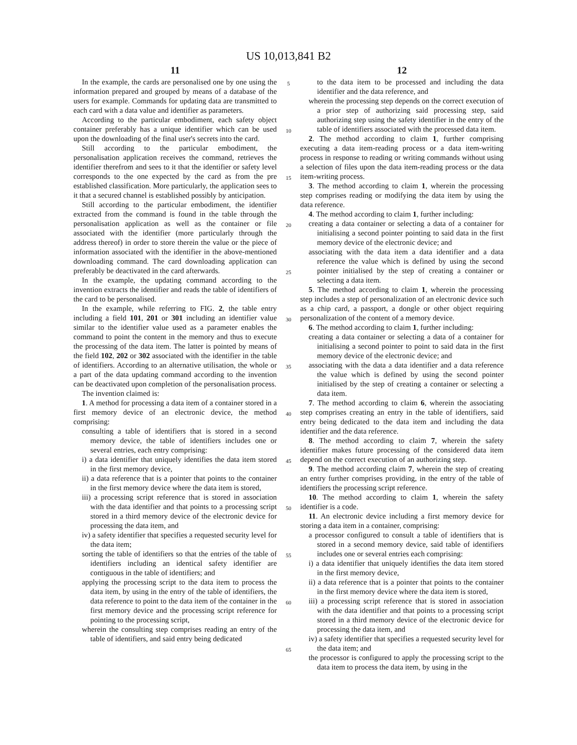US 10,013,841 B2
11
In the example, the cards are personalised one by one using the information prepared and grouped by means of a database of the users for example. Commands for updating data are transmitted to each card with a data value and identifier as parameters.
According to the particular embodiment, each safety object container preferably has a unique identifier which can be used upon the downloading of the final user's secrets into the card.
Still according to the particular embodiment, the personalisation application receives the command, retrieves the identifier therefrom and sees to it that the identifier or safety level corresponds to the one expected by the card as from the pre established classification. More particularly, the application sees to it that a secured channel is established possibly by anticipation.
Still according to the particular embodiment, the identifier extracted from the command is found in the table through the personalisation application as well as the container or file associated with the identifier (more particularly through the address thereof) in order to store therein the value or the piece of information associated with the identifier in the above-mentioned downloading command. The card downloading application can preferably be deactivated in the card afterwards.
In the example, the updating command according to the invention extracts the identifier and reads the table of identifiers of the card to be personalised.
In the example, while referring to FIG. 2, the table entry including a field 101, 201 or 301 including an identifier value similar to the identifier value used as a parameter enables the command to point the content in the memory and thus to execute the processing of the data item. The latter is pointed by means of the field 102, 202 or 302 associated with the identifier in the table of identifiers. According to an alternative utilisation, the whole or a part of the data updating command according to the invention can be deactivated upon completion of the personalisation process.
The invention claimed is:
1. A method for processing a data item of a container stored in a first memory device of an electronic device, the method comprising:
consulting a table of identifiers that is stored in a second memory device, the table of identifiers includes one or several entries, each entry comprising:
i) a data identifier that uniquely identifies the data item stored in the first memory device,
ii) a data reference that is a pointer that points to the container in the first memory device where the data item is stored,
iii) a processing script reference that is stored in association with the data identifier and that points to a processing script stored in a third memory device of the electronic device for processing the data item, and
iv) a safety identifier that specifies a requested security level for the data item;
sorting the table of identifiers so that the entries of the table of identifiers including an identical safety identifier are contiguous in the table of identifiers; and
applying the processing script to the data item to process the data item, by using in the entry of the table of identifiers, the data reference to point to the data item of the container in the first memory device and the processing script reference for pointing to the processing script,
wherein the consulting step comprises reading an entry of the table of identifiers, and said entry being dedicated
5
10
15
20
25
30
35
40
45
50
55
60
65
12
to the data item to be processed and including the data identifier and the data reference, and
wherein the processing step depends on the correct execution of a prior step of authorizing said processing step, said authorizing step using the safety identifier in the entry of the table of identifiers associated with the processed data item.
2. The method according to claim 1, further comprising executing a data item-reading process or a data item-writing process in response to reading or writing commands without using a selection of files upon the data item-reading process or the data item-writing process.
3. The method according to claim 1, wherein the processing step comprises reading or modifying the data item by using the data reference.
4. The method according to claim 1, further including:
creating a data container or selecting a data of a container for initialising a second pointer pointing to said data in the first memory device of the electronic device; and
associating with the data item a data identifier and a data reference the value which is defined by using the second pointer initialised by the step of creating a container or selecting a data item.
5. The method according to claim 1, wherein the processing step includes a step of personalization of an electronic device such as a chip card, a passport, a dongle or other object requiring personalization of the content of a memory device.
6. The method according to claim 1, further including:
creating a data container or selecting a data of a container for initialising a second pointer to point to said data in the first memory device of the electronic device; and
associating with the data a data identifier and a data reference the value which is defined by using the second pointer initialised by the step of creating a container or selecting a data item.
7. The method according to claim 6, wherein the associating step comprises creating an entry in the table of identifiers, said entry being dedicated to the data item and including the data identifier and the data reference.
8. The method according to claim 7, wherein the safety identifier makes future processing of the considered data item depend on the correct execution of an authorizing step.
9. The method according claim 7, wherein the step of creating an entry further comprises providing, in the entry of the table of identifiers the processing script reference.
10. The method according to claim 1, wherein the safety identifier is a code.
11. An electronic device including a first memory device for storing a data item in a container, comprising:
a processor configured to consult a table of identifiers that is stored in a second memory device, said table of identifiers includes one or several entries each comprising:
i) a data identifier that uniquely identifies the data item stored in the first memory device,
ii) a data reference that is a pointer that points to the container in the first memory device where the data item is stored,
iii) a processing script reference that is stored in association with the data identifier and that points to a processing script stored in a third memory device of the electronic device for processing the data item, and
iv) a safety identifier that specifies a requested security level for the data item; and
the processor is configured to apply the processing script to the data item to process the data item, by using in the